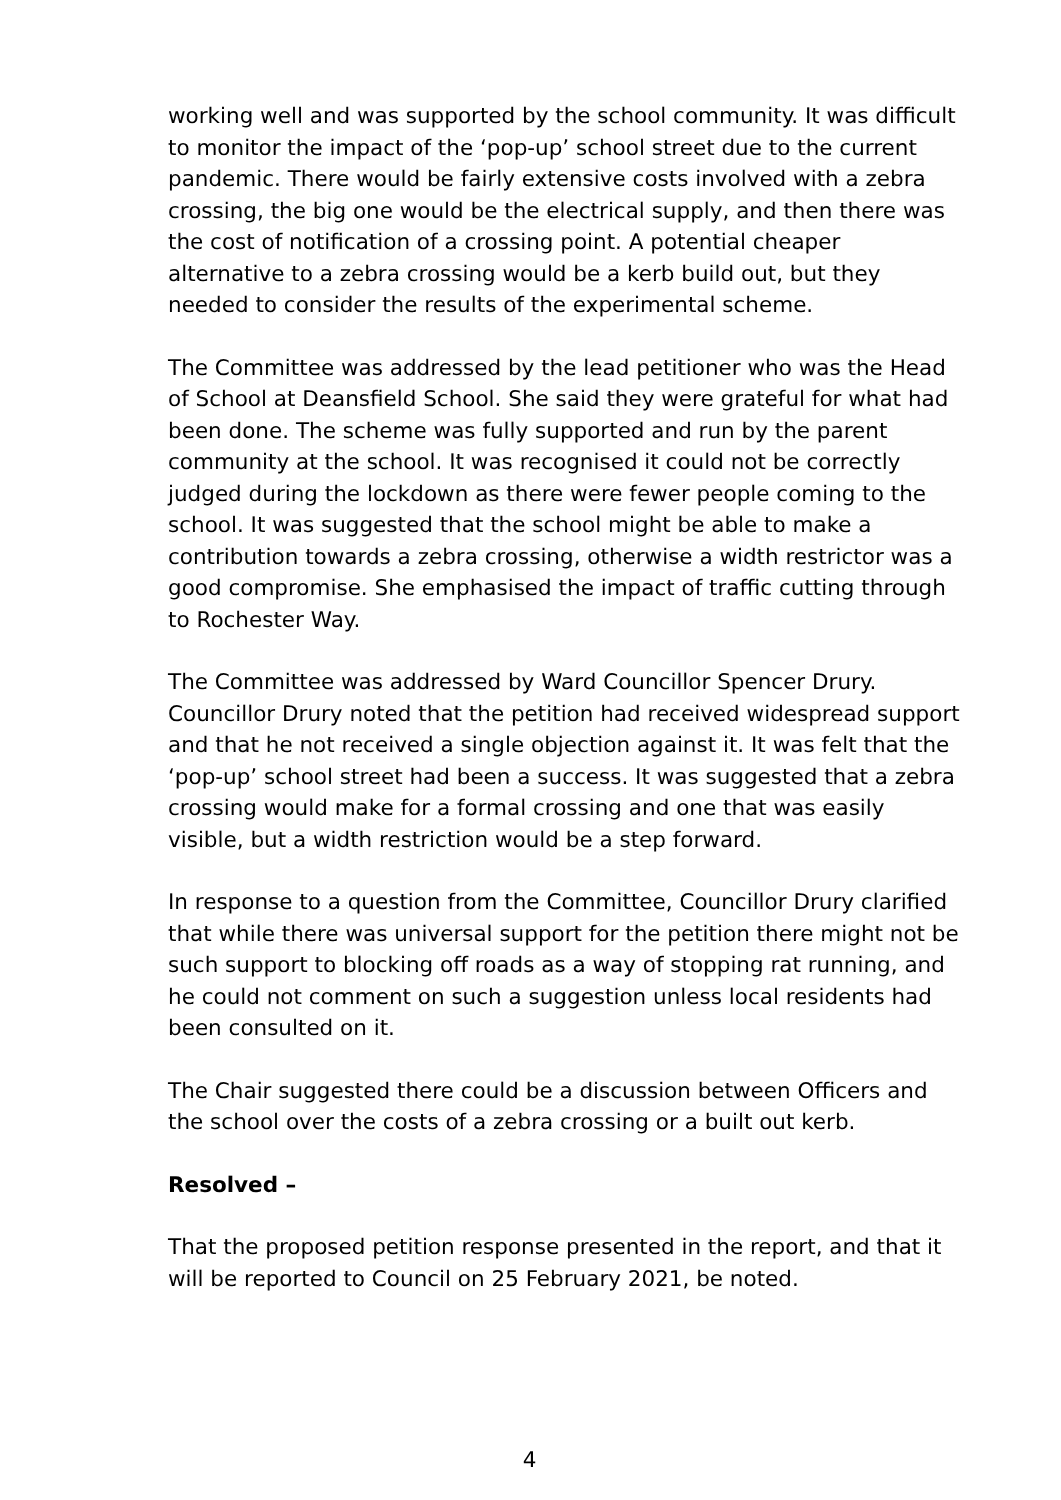working well and was supported by the school community. It was difficult to monitor the impact of the ‘pop-up’ school street due to the current pandemic. There would be fairly extensive costs involved with a zebra crossing, the big one would be the electrical supply, and then there was the cost of notification of a crossing point. A potential cheaper alternative to a zebra crossing would be a kerb build out, but they needed to consider the results of the experimental scheme.
The Committee was addressed by the lead petitioner who was the Head of School at Deansfield School. She said they were grateful for what had been done. The scheme was fully supported and run by the parent community at the school. It was recognised it could not be correctly judged during the lockdown as there were fewer people coming to the school. It was suggested that the school might be able to make a contribution towards a zebra crossing, otherwise a width restrictor was a good compromise. She emphasised the impact of traffic cutting through to Rochester Way.
The Committee was addressed by Ward Councillor Spencer Drury. Councillor Drury noted that the petition had received widespread support and that he not received a single objection against it. It was felt that the ‘pop-up’ school street had been a success. It was suggested that a zebra crossing would make for a formal crossing and one that was easily visible, but a width restriction would be a step forward.
In response to a question from the Committee, Councillor Drury clarified that while there was universal support for the petition there might not be such support to blocking off roads as a way of stopping rat running, and he could not comment on such a suggestion unless local residents had been consulted on it.
The Chair suggested there could be a discussion between Officers and the school over the costs of a zebra crossing or a built out kerb.
Resolved –
That the proposed petition response presented in the report, and that it will be reported to Council on 25 February 2021, be noted.
4